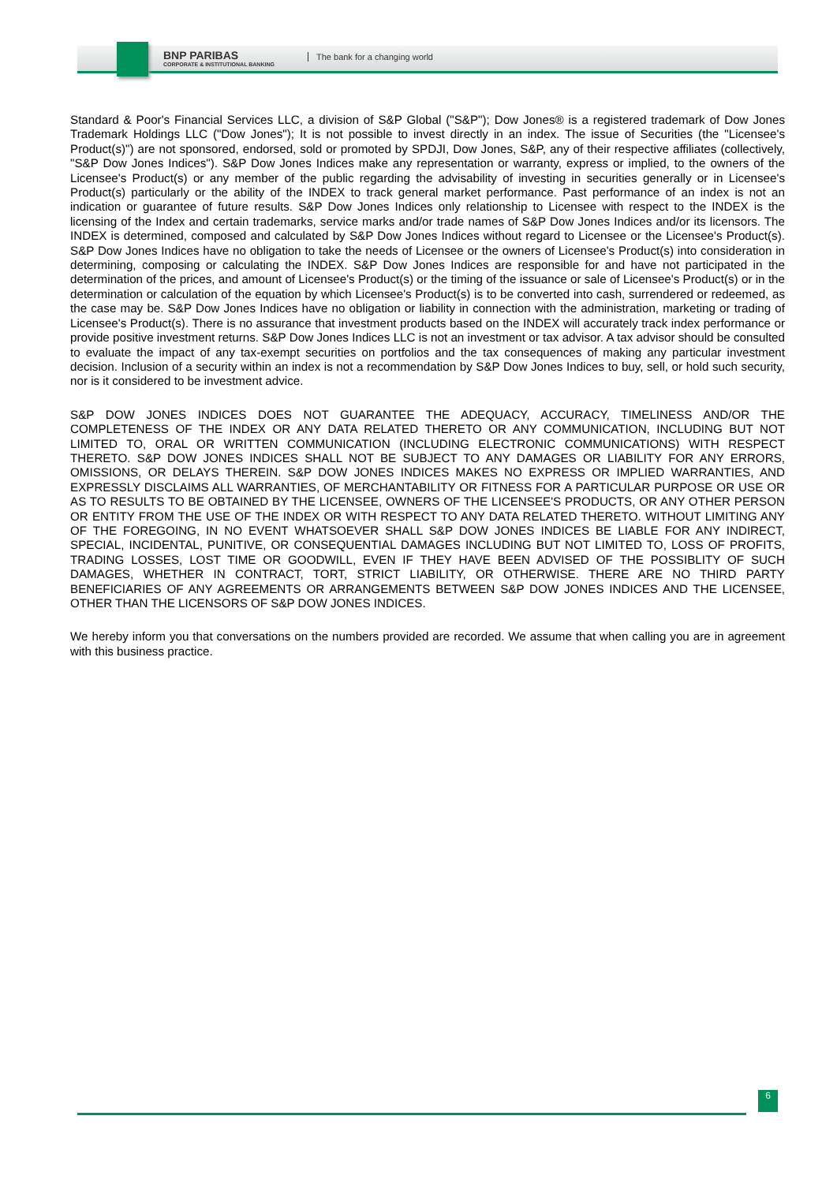BNP PARIBAS
CORPORATE & INSTITUTIONAL BANKING
The bank for a changing world
Standard & Poor's Financial Services LLC, a division of S&P Global ("S&P"); Dow Jones® is a registered trademark of Dow Jones Trademark Holdings LLC ("Dow Jones"); It is not possible to invest directly in an index. The issue of Securities (the "Licensee's Product(s)") are not sponsored, endorsed, sold or promoted by SPDJI, Dow Jones, S&P, any of their respective affiliates (collectively, "S&P Dow Jones Indices"). S&P Dow Jones Indices make any representation or warranty, express or implied, to the owners of the Licensee's Product(s) or any member of the public regarding the advisability of investing in securities generally or in Licensee's Product(s) particularly or the ability of the INDEX to track general market performance. Past performance of an index is not an indication or guarantee of future results. S&P Dow Jones Indices only relationship to Licensee with respect to the INDEX is the licensing of the Index and certain trademarks, service marks and/or trade names of S&P Dow Jones Indices and/or its licensors. The INDEX is determined, composed and calculated by S&P Dow Jones Indices without regard to Licensee or the Licensee's Product(s). S&P Dow Jones Indices have no obligation to take the needs of Licensee or the owners of Licensee's Product(s) into consideration in determining, composing or calculating the INDEX. S&P Dow Jones Indices are responsible for and have not participated in the determination of the prices, and amount of Licensee's Product(s) or the timing of the issuance or sale of Licensee's Product(s) or in the determination or calculation of the equation by which Licensee's Product(s) is to be converted into cash, surrendered or redeemed, as the case may be. S&P Dow Jones Indices have no obligation or liability in connection with the administration, marketing or trading of Licensee's Product(s). There is no assurance that investment products based on the INDEX will accurately track index performance or provide positive investment returns. S&P Dow Jones Indices LLC is not an investment or tax advisor. A tax advisor should be consulted to evaluate the impact of any tax-exempt securities on portfolios and the tax consequences of making any particular investment decision. Inclusion of a security within an index is not a recommendation by S&P Dow Jones Indices to buy, sell, or hold such security, nor is it considered to be investment advice.
S&P DOW JONES INDICES DOES NOT GUARANTEE THE ADEQUACY, ACCURACY, TIMELINESS AND/OR THE COMPLETENESS OF THE INDEX OR ANY DATA RELATED THERETO OR ANY COMMUNICATION, INCLUDING BUT NOT LIMITED TO, ORAL OR WRITTEN COMMUNICATION (INCLUDING ELECTRONIC COMMUNICATIONS) WITH RESPECT THERETO. S&P DOW JONES INDICES SHALL NOT BE SUBJECT TO ANY DAMAGES OR LIABILITY FOR ANY ERRORS, OMISSIONS, OR DELAYS THEREIN. S&P DOW JONES INDICES MAKES NO EXPRESS OR IMPLIED WARRANTIES, AND EXPRESSLY DISCLAIMS ALL WARRANTIES, OF MERCHANTABILITY OR FITNESS FOR A PARTICULAR PURPOSE OR USE OR AS TO RESULTS TO BE OBTAINED BY THE LICENSEE, OWNERS OF THE LICENSEE'S PRODUCTS, OR ANY OTHER PERSON OR ENTITY FROM THE USE OF THE INDEX OR WITH RESPECT TO ANY DATA RELATED THERETO. WITHOUT LIMITING ANY OF THE FOREGOING, IN NO EVENT WHATSOEVER SHALL S&P DOW JONES INDICES BE LIABLE FOR ANY INDIRECT, SPECIAL, INCIDENTAL, PUNITIVE, OR CONSEQUENTIAL DAMAGES INCLUDING BUT NOT LIMITED TO, LOSS OF PROFITS, TRADING LOSSES, LOST TIME OR GOODWILL, EVEN IF THEY HAVE BEEN ADVISED OF THE POSSIBLITY OF SUCH DAMAGES, WHETHER IN CONTRACT, TORT, STRICT LIABILITY, OR OTHERWISE. THERE ARE NO THIRD PARTY BENEFICIARIES OF ANY AGREEMENTS OR ARRANGEMENTS BETWEEN S&P DOW JONES INDICES AND THE LICENSEE, OTHER THAN THE LICENSORS OF S&P DOW JONES INDICES.
We hereby inform you that conversations on the numbers provided are recorded. We assume that when calling you are in agreement with this business practice.
6